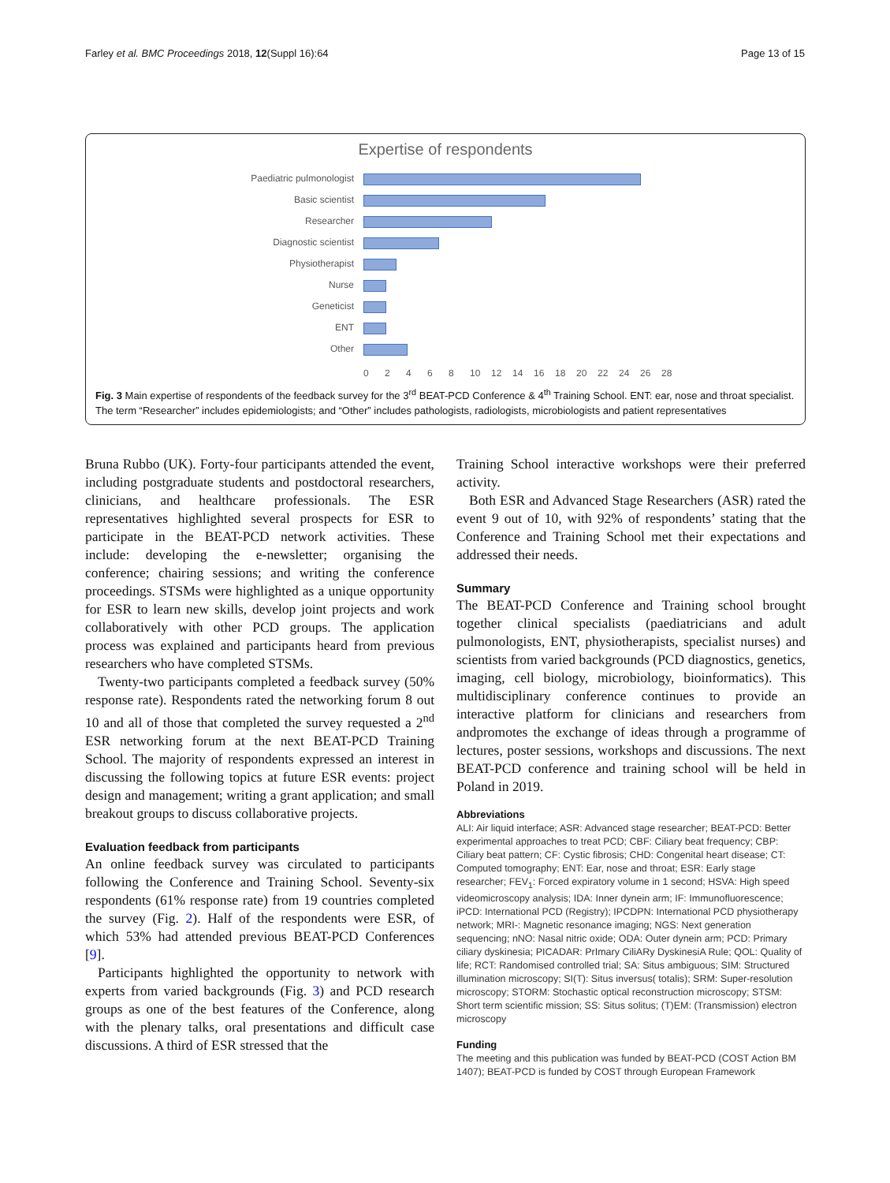Farley et al. BMC Proceedings 2018, 12(Suppl 16):64 Page 13 of 15
Expertise of respondents
Paediatric pulmonologist
Basic scientist
Researcher
Diagnostic scientist
Physiotherapist
Nurse
Geneticist
ENT
Other
0 2 4 6 8 10 12 14 16 18 20 22 24 26 28
Fig. 3 Main expertise of respondents of the feedback survey for the 3<sup>rd</sup> BEAT-PCD Conference & 4<sup>th</sup> Training School. ENT: ear, nose and throat specialist. The term “Researcher” includes epidemiologists; and “Other” includes pathologists, radiologists, microbiologists and patient representatives
Bruna Rubbo (UK). Forty-four participants attended the event, including postgraduate students and postdoctoral researchers, clinicians, and healthcare professionals. The ESR representatives highlighted several prospects for ESR to participate in the BEAT-PCD network activities. These include: developing the e-newsletter; organising the conference; chairing sessions; and writing the conference proceedings. STSMs were highlighted as a unique opportunity for ESR to learn new skills, develop joint projects and work collaboratively with other PCD groups. The application process was explained and participants heard from previous researchers who have completed STSMs.
Twenty-two participants completed a feedback survey (50% response rate). Respondents rated the networking forum 8 out 10 and all of those that completed the survey requested a 2<sup>nd</sup> ESR networking forum at the next BEAT-PCD Training School. The majority of respondents expressed an interest in discussing the following topics at future ESR events: project design and management; writing a grant application; and small breakout groups to discuss collaborative projects.
Evaluation feedback from participants
An online feedback survey was circulated to participants following the Conference and Training School. Seventy-six respondents (61% response rate) from 19 countries completed the survey (Fig. 2). Half of the respondents were ESR, of which 53% had attended previous BEAT-PCD Conferences [9].
Participants highlighted the opportunity to network with experts from varied backgrounds (Fig. 3) and PCD research groups as one of the best features of the Conference, along with the plenary talks, oral presentations and difficult case discussions. A third of ESR stressed that the
Training School interactive workshops were their preferred activity.
Both ESR and Advanced Stage Researchers (ASR) rated the event 9 out of 10, with 92% of respondents’ stating that the Conference and Training School met their expectations and addressed their needs.
Summary
The BEAT-PCD Conference and Training school brought together clinical specialists (paediatricians and adult pulmonologists, ENT, physiotherapists, specialist nurses) and scientists from varied backgrounds (PCD diagnostics, genetics, imaging, cell biology, microbiology, bioinformatics). This multidisciplinary conference continues to provide an interactive platform for clinicians and researchers from andpromotes the exchange of ideas through a programme of lectures, poster sessions, workshops and discussions. The next BEAT-PCD conference and training school will be held in Poland in 2019.
Abbreviations
ALI: Air liquid interface; ASR: Advanced stage researcher; BEAT-PCD: Better experimental approaches to treat PCD; CBF: Ciliary beat frequency; CBP: Ciliary beat pattern; CF: Cystic fibrosis; CHD: Congenital heart disease; CT: Computed tomography; ENT: Ear, nose and throat; ESR: Early stage researcher; FEV<sub>1</sub>: Forced expiratory volume in 1 second; HSVA: High speed videomicroscopy analysis; IDA: Inner dynein arm; IF: Immunofluorescence; iPCD: International PCD (Registry); IPCDPN: International PCD physiotherapy network; MRI-: Magnetic resonance imaging; NGS: Next generation sequencing; nNO: Nasal nitric oxide; ODA: Outer dynein arm; PCD: Primary ciliary dyskinesia; PICADAR: PrImary CiliARy DyskinesiA Rule; QOL: Quality of life; RCT: Randomised controlled trial; SA: Situs ambiguous; SIM: Structured illumination microscopy; SI(T): Situs inversus( totalis); SRM: Super-resolution microscopy; STORM: Stochastic optical reconstruction microscopy; STSM: Short term scientific mission; SS: Situs solitus; (T)EM: (Transmission) electron microscopy
Funding
The meeting and this publication was funded by BEAT-PCD (COST Action BM 1407); BEAT-PCD is funded by COST through European Framework